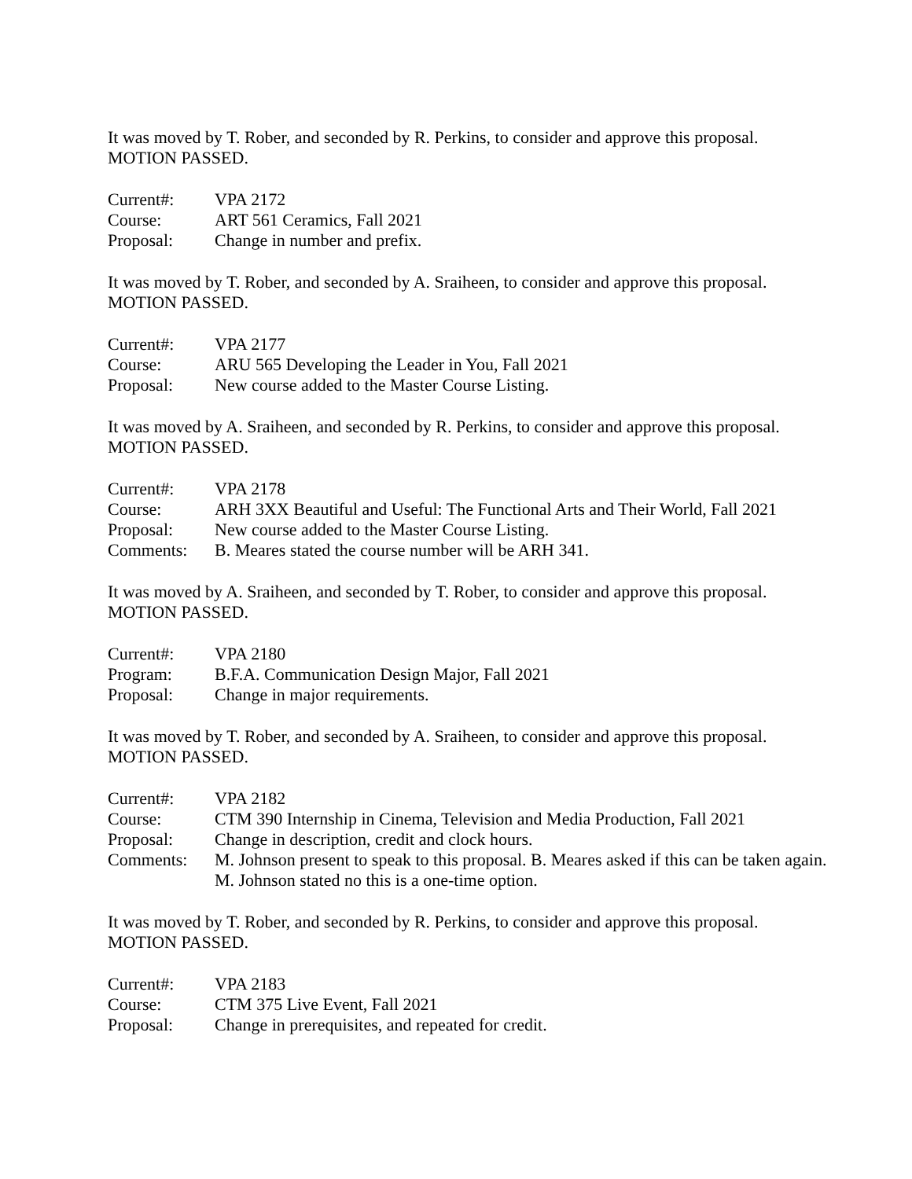It was moved by T. Rober, and seconded by R. Perkins, to consider and approve this proposal.
MOTION PASSED.
| Current#: | VPA 2172 |
| Course: | ART 561 Ceramics, Fall 2021 |
| Proposal: | Change in number and prefix. |
It was moved by T. Rober, and seconded by A. Sraiheen, to consider and approve this proposal.
MOTION PASSED.
| Current#: | VPA 2177 |
| Course: | ARU 565 Developing the Leader in You, Fall 2021 |
| Proposal: | New course added to the Master Course Listing. |
It was moved by A. Sraiheen, and seconded by R. Perkins, to consider and approve this proposal.
MOTION PASSED.
| Current#: | VPA 2178 |
| Course: | ARH 3XX Beautiful and Useful: The Functional Arts and Their World, Fall 2021 |
| Proposal: | New course added to the Master Course Listing. |
| Comments: | B. Meares stated the course number will be ARH 341. |
It was moved by A. Sraiheen, and seconded by T. Rober, to consider and approve this proposal.
MOTION PASSED.
| Current#: | VPA 2180 |
| Program: | B.F.A. Communication Design Major, Fall 2021 |
| Proposal: | Change in major requirements. |
It was moved by T. Rober, and seconded by A. Sraiheen, to consider and approve this proposal.
MOTION PASSED.
| Current#: | VPA 2182 |
| Course: | CTM 390 Internship in Cinema, Television and Media Production, Fall 2021 |
| Proposal: | Change in description, credit and clock hours. |
| Comments: | M. Johnson present to speak to this proposal. B. Meares asked if this can be taken again. M. Johnson stated no this is a one-time option. |
It was moved by T. Rober, and seconded by R. Perkins, to consider and approve this proposal.
MOTION PASSED.
| Current#: | VPA 2183 |
| Course: | CTM 375 Live Event, Fall 2021 |
| Proposal: | Change in prerequisites, and repeated for credit. |